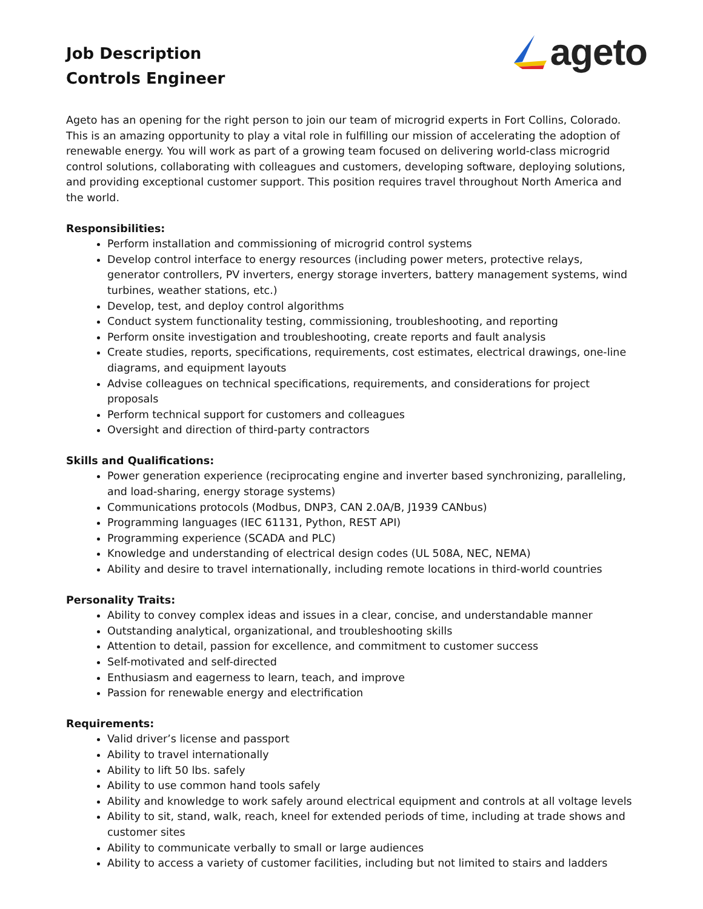Job Description
Controls Engineer
ageto
Ageto has an opening for the right person to join our team of microgrid experts in Fort Collins, Colorado. This is an amazing opportunity to play a vital role in fulfilling our mission of accelerating the adoption of renewable energy. You will work as part of a growing team focused on delivering world-class microgrid control solutions, collaborating with colleagues and customers, developing software, deploying solutions, and providing exceptional customer support. This position requires travel throughout North America and the world.
Responsibilities:
Perform installation and commissioning of microgrid control systems
Develop control interface to energy resources (including power meters, protective relays, generator controllers, PV inverters, energy storage inverters, battery management systems, wind turbines, weather stations, etc.)
Develop, test, and deploy control algorithms
Conduct system functionality testing, commissioning, troubleshooting, and reporting
Perform onsite investigation and troubleshooting, create reports and fault analysis
Create studies, reports, specifications, requirements, cost estimates, electrical drawings, one-line diagrams, and equipment layouts
Advise colleagues on technical specifications, requirements, and considerations for project proposals
Perform technical support for customers and colleagues
Oversight and direction of third-party contractors
Skills and Qualifications:
Power generation experience (reciprocating engine and inverter based synchronizing, paralleling, and load-sharing, energy storage systems)
Communications protocols (Modbus, DNP3, CAN 2.0A/B, J1939 CANbus)
Programming languages (IEC 61131, Python, REST API)
Programming experience (SCADA and PLC)
Knowledge and understanding of electrical design codes (UL 508A, NEC, NEMA)
Ability and desire to travel internationally, including remote locations in third-world countries
Personality Traits:
Ability to convey complex ideas and issues in a clear, concise, and understandable manner
Outstanding analytical, organizational, and troubleshooting skills
Attention to detail, passion for excellence, and commitment to customer success
Self-motivated and self-directed
Enthusiasm and eagerness to learn, teach, and improve
Passion for renewable energy and electrification
Requirements:
Valid driver’s license and passport
Ability to travel internationally
Ability to lift 50 lbs. safely
Ability to use common hand tools safely
Ability and knowledge to work safely around electrical equipment and controls at all voltage levels
Ability to sit, stand, walk, reach, kneel for extended periods of time, including at trade shows and customer sites
Ability to communicate verbally to small or large audiences
Ability to access a variety of customer facilities, including but not limited to stairs and ladders